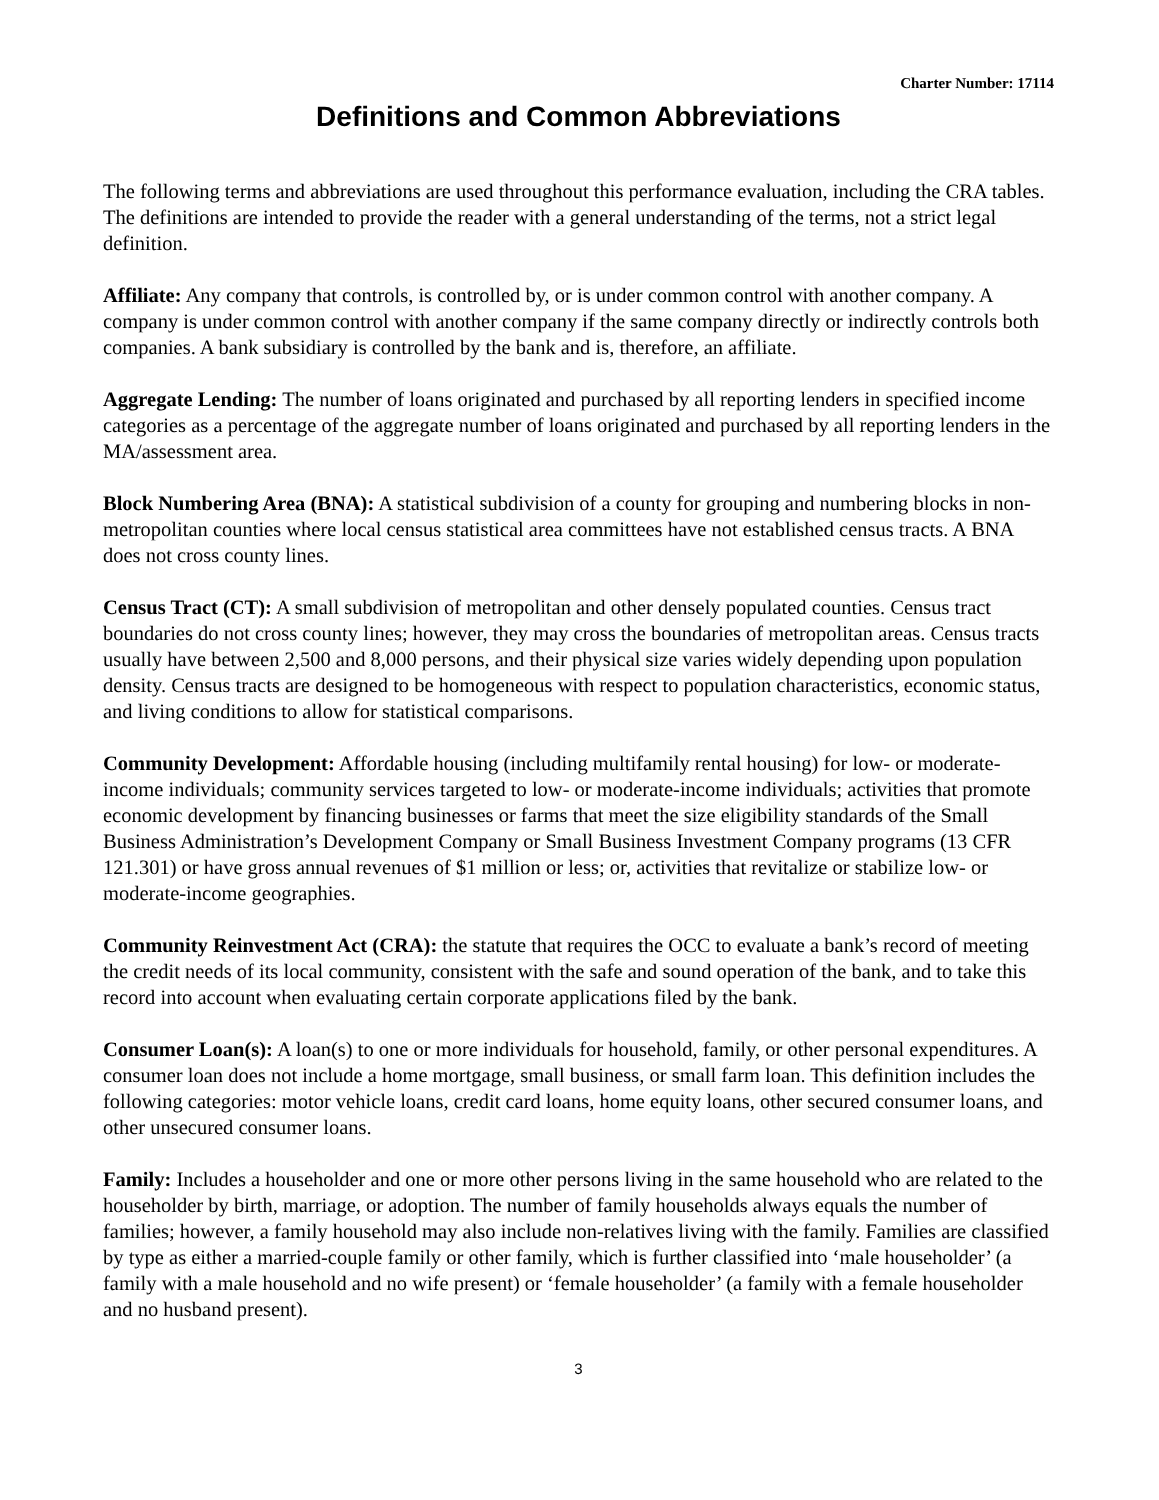Charter Number: 17114
Definitions and Common Abbreviations
The following terms and abbreviations are used throughout this performance evaluation, including the CRA tables. The definitions are intended to provide the reader with a general understanding of the terms, not a strict legal definition.
Affiliate: Any company that controls, is controlled by, or is under common control with another company. A company is under common control with another company if the same company directly or indirectly controls both companies. A bank subsidiary is controlled by the bank and is, therefore, an affiliate.
Aggregate Lending: The number of loans originated and purchased by all reporting lenders in specified income categories as a percentage of the aggregate number of loans originated and purchased by all reporting lenders in the MA/assessment area.
Block Numbering Area (BNA): A statistical subdivision of a county for grouping and numbering blocks in non-metropolitan counties where local census statistical area committees have not established census tracts. A BNA does not cross county lines.
Census Tract (CT): A small subdivision of metropolitan and other densely populated counties. Census tract boundaries do not cross county lines; however, they may cross the boundaries of metropolitan areas. Census tracts usually have between 2,500 and 8,000 persons, and their physical size varies widely depending upon population density. Census tracts are designed to be homogeneous with respect to population characteristics, economic status, and living conditions to allow for statistical comparisons.
Community Development: Affordable housing (including multifamily rental housing) for low- or moderate-income individuals; community services targeted to low- or moderate-income individuals; activities that promote economic development by financing businesses or farms that meet the size eligibility standards of the Small Business Administration’s Development Company or Small Business Investment Company programs (13 CFR 121.301) or have gross annual revenues of $1 million or less; or, activities that revitalize or stabilize low- or moderate-income geographies.
Community Reinvestment Act (CRA): the statute that requires the OCC to evaluate a bank’s record of meeting the credit needs of its local community, consistent with the safe and sound operation of the bank, and to take this record into account when evaluating certain corporate applications filed by the bank.
Consumer Loan(s): A loan(s) to one or more individuals for household, family, or other personal expenditures. A consumer loan does not include a home mortgage, small business, or small farm loan. This definition includes the following categories: motor vehicle loans, credit card loans, home equity loans, other secured consumer loans, and other unsecured consumer loans.
Family: Includes a householder and one or more other persons living in the same household who are related to the householder by birth, marriage, or adoption. The number of family households always equals the number of families; however, a family household may also include non-relatives living with the family. Families are classified by type as either a married-couple family or other family, which is further classified into ‘male householder’ (a family with a male household and no wife present) or ‘female householder’ (a family with a female householder and no husband present).
3